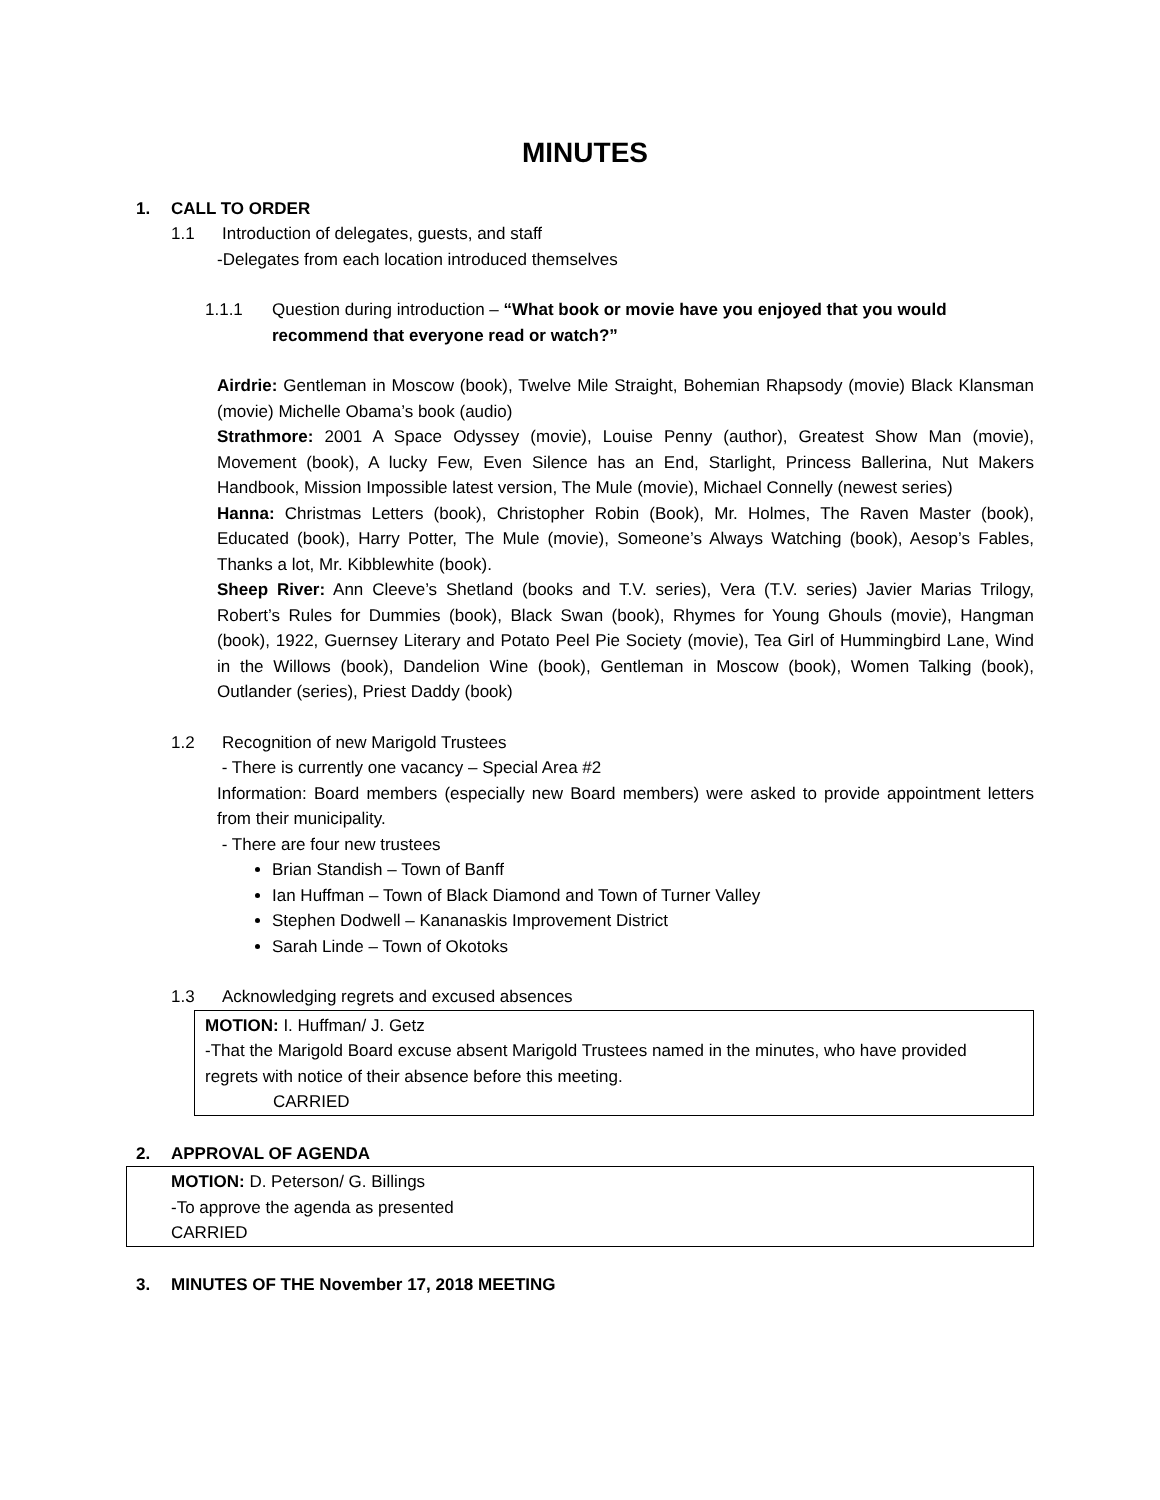MINUTES
1. CALL TO ORDER
1.1 Introduction of delegates, guests, and staff
-Delegates from each location introduced themselves
1.1.1 Question during introduction – “What book or movie have you enjoyed that you would recommend that everyone read or watch?”
Airdrie: Gentleman in Moscow (book), Twelve Mile Straight, Bohemian Rhapsody (movie) Black Klansman (movie) Michelle Obama’s book (audio)
Strathmore: 2001 A Space Odyssey (movie), Louise Penny (author), Greatest Show Man (movie), Movement (book), A lucky Few, Even Silence has an End, Starlight, Princess Ballerina, Nut Makers Handbook, Mission Impossible latest version, The Mule (movie), Michael Connelly (newest series)
Hanna: Christmas Letters (book), Christopher Robin (Book), Mr. Holmes, The Raven Master (book), Educated (book), Harry Potter, The Mule (movie), Someone’s Always Watching (book), Aesop’s Fables, Thanks a lot, Mr. Kibblewhite (book).
Sheep River: Ann Cleeve’s Shetland (books and T.V. series), Vera (T.V. series) Javier Marias Trilogy, Robert’s Rules for Dummies (book), Black Swan (book), Rhymes for Young Ghouls (movie), Hangman (book), 1922, Guernsey Literary and Potato Peel Pie Society (movie), Tea Girl of Hummingbird Lane, Wind in the Willows (book), Dandelion Wine (book), Gentleman in Moscow (book), Women Talking (book), Outlander (series), Priest Daddy (book)
1.2 Recognition of new Marigold Trustees
- There is currently one vacancy – Special Area #2
Information: Board members (especially new Board members) were asked to provide appointment letters from their municipality.
- There are four new trustees
Brian Standish – Town of Banff
Ian Huffman – Town of Black Diamond and Town of Turner Valley
Stephen Dodwell – Kananaskis Improvement District
Sarah Linde – Town of Okotoks
1.3 Acknowledging regrets and excused absences
MOTION: I. Huffman/ J. Getz
-That the Marigold Board excuse absent Marigold Trustees named in the minutes, who have provided regrets with notice of their absence before this meeting.
CARRIED
2. APPROVAL OF AGENDA
MOTION: D. Peterson/ G. Billings
-To approve the agenda as presented
CARRIED
3. MINUTES OF THE November 17, 2018 MEETING